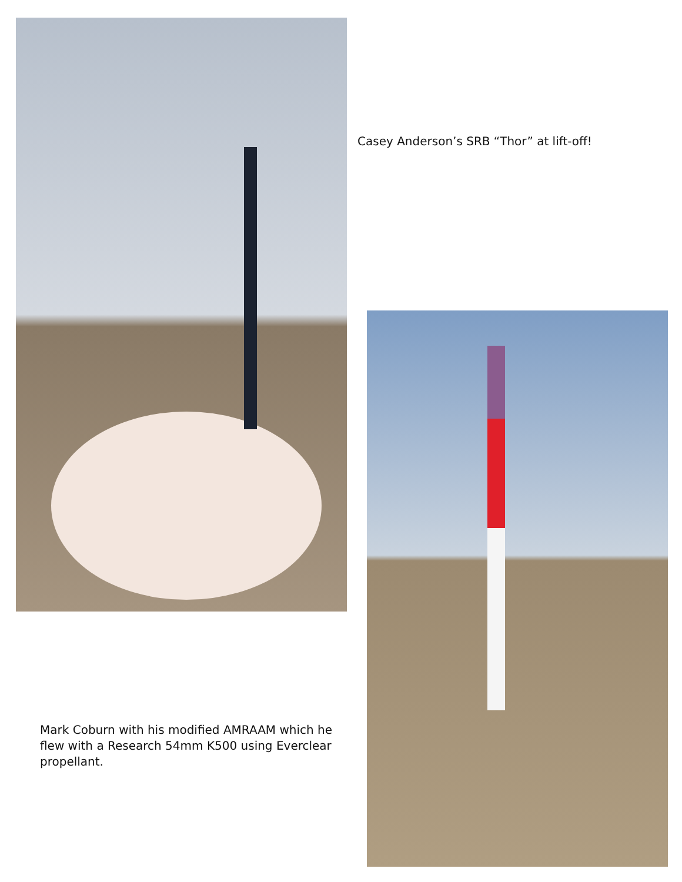Casey Anderson’s SRB “Thor” at lift-off!
Mark Coburn with his modified AMRAAM which he flew with a Research 54mm K500 using Everclear propellant.